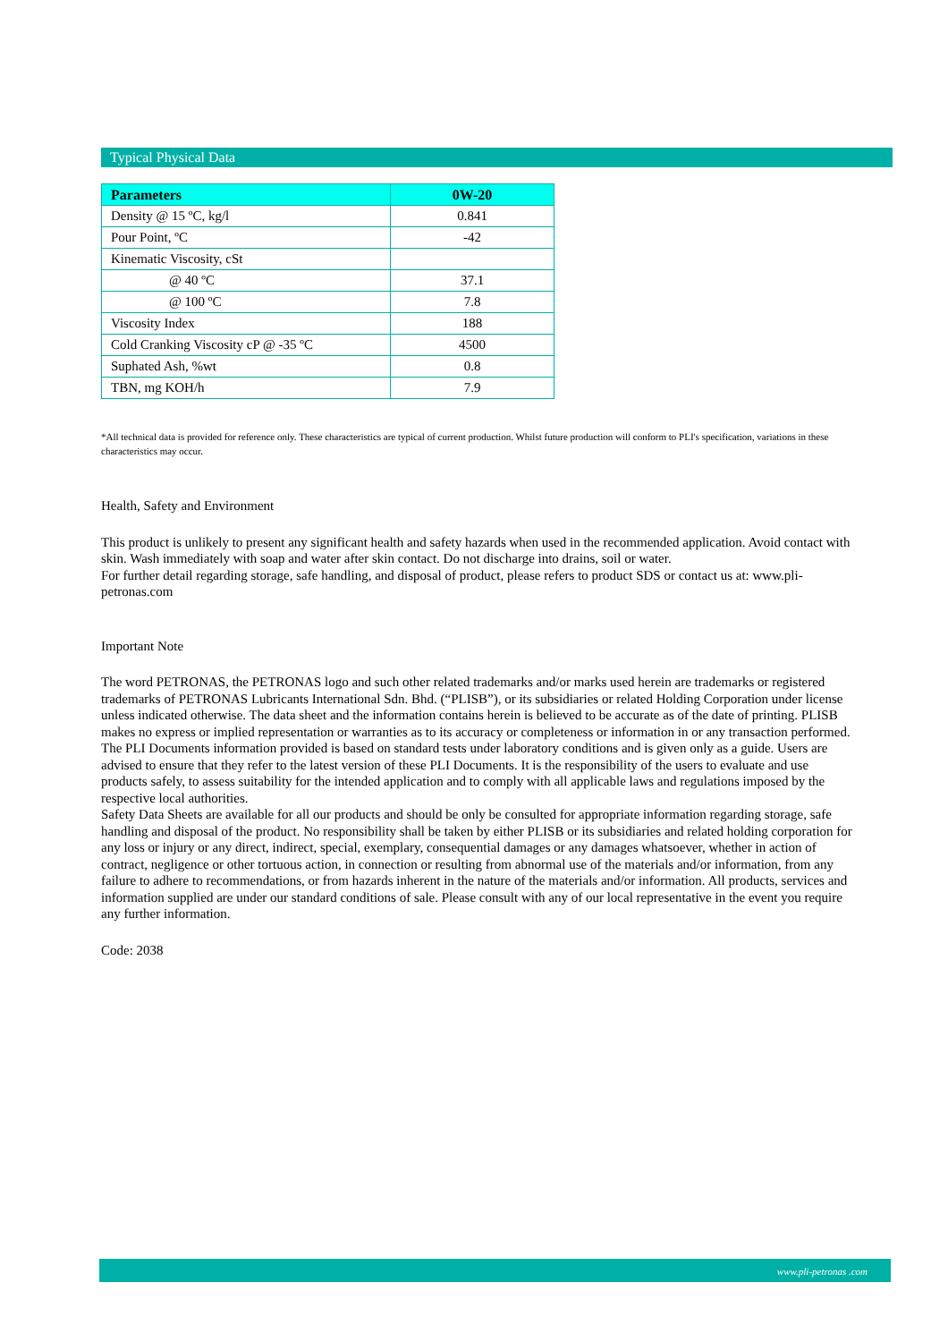Typical Physical Data
| Parameters | 0W-20 |
| --- | --- |
| Density @ 15 ºC, kg/l | 0.841 |
| Pour Point, ºC | -42 |
| Kinematic Viscosity, cSt | |
| @ 40 ºC | 37.1 |
| @ 100 ºC | 7.8 |
| Viscosity Index | 188 |
| Cold Cranking Viscosity cP @ -35 ºC | 4500 |
| Suphated Ash, %wt | 0.8 |
| TBN, mg KOH/h | 7.9 |
*All technical data is provided for reference only. These characteristics are typical of current production. Whilst future production will conform to PLI's specification, variations in these characteristics may occur.
Health, Safety and Environment
This product is unlikely to present any significant health and safety hazards when used in the recommended application. Avoid contact with skin. Wash immediately with soap and water after skin contact. Do not discharge into drains, soil or water.
For further detail regarding storage, safe handling, and disposal of product, please refers to product SDS or contact us at: www.pli-petronas.com
Important Note
The word PETRONAS, the PETRONAS logo and such other related trademarks and/or marks used herein are trademarks or registered trademarks of PETRONAS Lubricants International Sdn. Bhd. (“PLISB”), or its subsidiaries or related Holding Corporation under license unless indicated otherwise. The data sheet and the information contains herein is believed to be accurate as of the date of printing. PLISB makes no express or implied representation or warranties as to its accuracy or completeness or information in or any transaction performed. The PLI Documents information provided is based on standard tests under laboratory conditions and is given only as a guide. Users are advised to ensure that they refer to the latest version of these PLI Documents. It is the responsibility of the users to evaluate and use products safely, to assess suitability for the intended application and to comply with all applicable laws and regulations imposed by the respective local authorities.
Safety Data Sheets are available for all our products and should be only be consulted for appropriate information regarding storage, safe handling and disposal of the product. No responsibility shall be taken by either PLISB or its subsidiaries and related holding corporation for any loss or injury or any direct, indirect, special, exemplary, consequential damages or any damages whatsoever, whether in action of contract, negligence or other tortuous action, in connection or resulting from abnormal use of the materials and/or information, from any failure to adhere to recommendations, or from hazards inherent in the nature of the materials and/or information. All products, services and information supplied are under our standard conditions of sale. Please consult with any of our local representative in the event you require any further information.
Code: 2038
www.pli-petronas .com